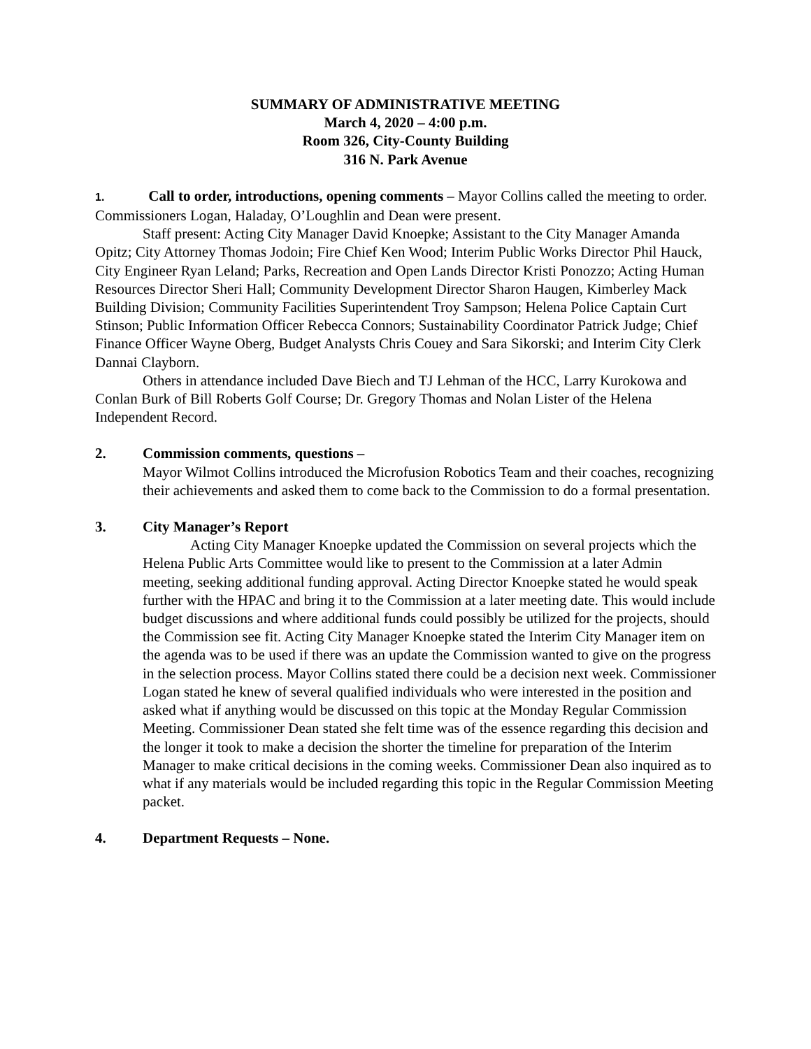SUMMARY OF ADMINISTRATIVE MEETING
March 4, 2020 – 4:00 p.m.
Room 326, City-County Building
316 N. Park Avenue
1. Call to order, introductions, opening comments – Mayor Collins called the meeting to order. Commissioners Logan, Haladay, O’Loughlin and Dean were present.
Staff present: Acting City Manager David Knoepke; Assistant to the City Manager Amanda Opitz; City Attorney Thomas Jodoin; Fire Chief Ken Wood; Interim Public Works Director Phil Hauck, City Engineer Ryan Leland; Parks, Recreation and Open Lands Director Kristi Ponozzo; Acting Human Resources Director Sheri Hall; Community Development Director Sharon Haugen, Kimberley Mack Building Division; Community Facilities Superintendent Troy Sampson; Helena Police Captain Curt Stinson; Public Information Officer Rebecca Connors; Sustainability Coordinator Patrick Judge; Chief Finance Officer Wayne Oberg, Budget Analysts Chris Couey and Sara Sikorski; and Interim City Clerk Dannai Clayborn.
Others in attendance included Dave Biech and TJ Lehman of the HCC, Larry Kurokowa and Conlan Burk of Bill Roberts Golf Course; Dr. Gregory Thomas and Nolan Lister of the Helena Independent Record.
2. Commission comments, questions –
Mayor Wilmot Collins introduced the Microfusion Robotics Team and their coaches, recognizing their achievements and asked them to come back to the Commission to do a formal presentation.
3. City Manager’s Report
Acting City Manager Knoepke updated the Commission on several projects which the Helena Public Arts Committee would like to present to the Commission at a later Admin meeting, seeking additional funding approval. Acting Director Knoepke stated he would speak further with the HPAC and bring it to the Commission at a later meeting date. This would include budget discussions and where additional funds could possibly be utilized for the projects, should the Commission see fit. Acting City Manager Knoepke stated the Interim City Manager item on the agenda was to be used if there was an update the Commission wanted to give on the progress in the selection process. Mayor Collins stated there could be a decision next week. Commissioner Logan stated he knew of several qualified individuals who were interested in the position and asked what if anything would be discussed on this topic at the Monday Regular Commission Meeting. Commissioner Dean stated she felt time was of the essence regarding this decision and the longer it took to make a decision the shorter the timeline for preparation of the Interim Manager to make critical decisions in the coming weeks. Commissioner Dean also inquired as to what if any materials would be included regarding this topic in the Regular Commission Meeting packet.
4. Department Requests – None.